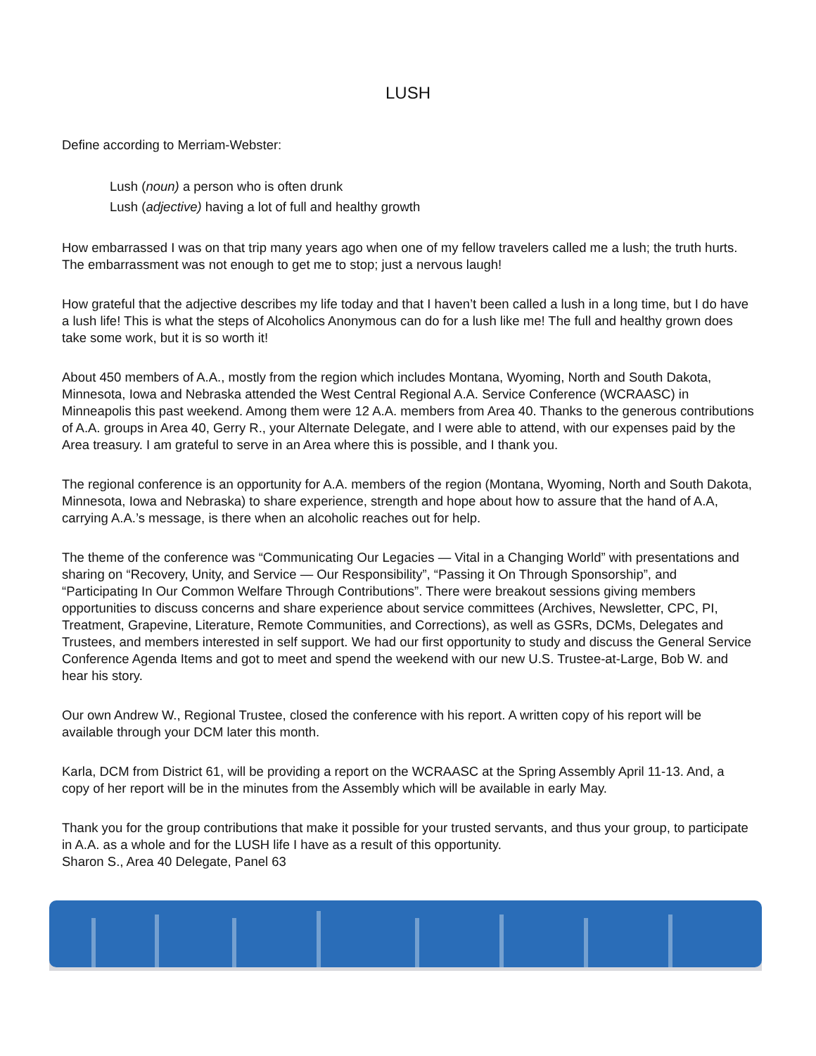LUSH
Define according to Merriam-Webster:
Lush (noun) a person who is often drunk
Lush (adjective) having a lot of full and healthy growth
How embarrassed I was on that trip many years ago when one of my fellow travelers called me a lush; the truth hurts. The embarrassment was not enough to get me to stop; just a nervous laugh!
How grateful that the adjective describes my life today and that I haven’t been called a lush in a long time, but I do have a lush life! This is what the steps of Alcoholics Anonymous can do for a lush like me! The full and healthy grown does take some work, but it is so worth it!
About 450 members of A.A., mostly from the region which includes Montana, Wyoming, North and South Dakota, Minnesota, Iowa and Nebraska attended the West Central Regional A.A. Service Conference (WCRAASC) in Minneapolis this past weekend. Among them were 12 A.A. members from Area 40. Thanks to the generous contributions of A.A. groups in Area 40, Gerry R., your Alternate Delegate, and I were able to attend, with our expenses paid by the Area treasury. I am grateful to serve in an Area where this is possible, and I thank you.
The regional conference is an opportunity for A.A. members of the region (Montana, Wyoming, North and South Dakota, Minnesota, Iowa and Nebraska) to share experience, strength and hope about how to assure that the hand of A.A, carrying A.A.’s message, is there when an alcoholic reaches out for help.
The theme of the conference was “Communicating Our Legacies — Vital in a Changing World” with presentations and sharing on “Recovery, Unity, and Service — Our Responsibility”, “Passing it On Through Sponsorship”, and “Participating In Our Common Welfare Through Contributions”. There were breakout sessions giving members opportunities to discuss concerns and share experience about service committees (Archives, Newsletter, CPC, PI, Treatment, Grapevine, Literature, Remote Communities, and Corrections), as well as GSRs, DCMs, Delegates and Trustees, and members interested in self support. We had our first opportunity to study and discuss the General Service Conference Agenda Items and got to meet and spend the weekend with our new U.S. Trustee-at-Large, Bob W. and hear his story.
Our own Andrew W., Regional Trustee, closed the conference with his report. A written copy of his report will be available through your DCM later this month.
Karla, DCM from District 61, will be providing a report on the WCRAASC at the Spring Assembly April 11-13. And, a copy of her report will be in the minutes from the Assembly which will be available in early May.
Thank you for the group contributions that make it possible for your trusted servants, and thus your group, to participate in A.A. as a whole and for the LUSH life I have as a result of this opportunity.
Sharon S., Area 40 Delegate, Panel 63